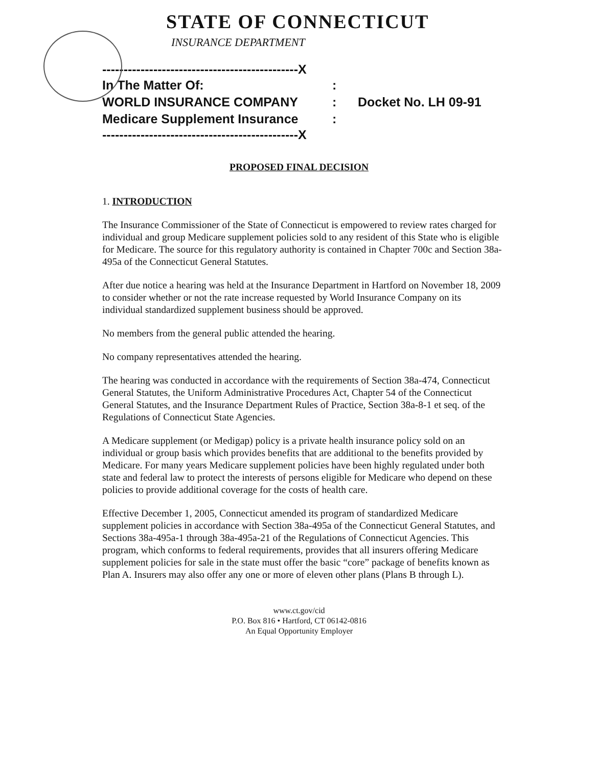STATE OF CONNECTICUT
INSURANCE DEPARTMENT
----------------------------------------------X
In The Matter Of::
WORLD INSURANCE COMPANY: Docket No. LH 09-91
Medicare Supplement Insurance:
----------------------------------------------X
PROPOSED FINAL DECISION
1. INTRODUCTION
The Insurance Commissioner of the State of Connecticut is empowered to review rates charged for individual and group Medicare supplement policies sold to any resident of this State who is eligible for Medicare. The source for this regulatory authority is contained in Chapter 700c and Section 38a-495a of the Connecticut General Statutes.
After due notice a hearing was held at the Insurance Department in Hartford on November 18, 2009 to consider whether or not the rate increase requested by World Insurance Company on its individual standardized supplement business should be approved.
No members from the general public attended the hearing.
No company representatives attended the hearing.
The hearing was conducted in accordance with the requirements of Section 38a-474, Connecticut General Statutes, the Uniform Administrative Procedures Act, Chapter 54 of the Connecticut General Statutes, and the Insurance Department Rules of Practice, Section 38a-8-1 et seq. of the Regulations of Connecticut State Agencies.
A Medicare supplement (or Medigap) policy is a private health insurance policy sold on an individual or group basis which provides benefits that are additional to the benefits provided by Medicare. For many years Medicare supplement policies have been highly regulated under both state and federal law to protect the interests of persons eligible for Medicare who depend on these policies to provide additional coverage for the costs of health care.
Effective December 1, 2005, Connecticut amended its program of standardized Medicare supplement policies in accordance with Section 38a-495a of the Connecticut General Statutes, and Sections 38a-495a-1 through 38a-495a-21 of the Regulations of Connecticut Agencies. This program, which conforms to federal requirements, provides that all insurers offering Medicare supplement policies for sale in the state must offer the basic “core” package of benefits known as Plan A. Insurers may also offer any one or more of eleven other plans (Plans B through L).
www.ct.gov/cid
P.O. Box 816 • Hartford, CT 06142-0816
An Equal Opportunity Employer